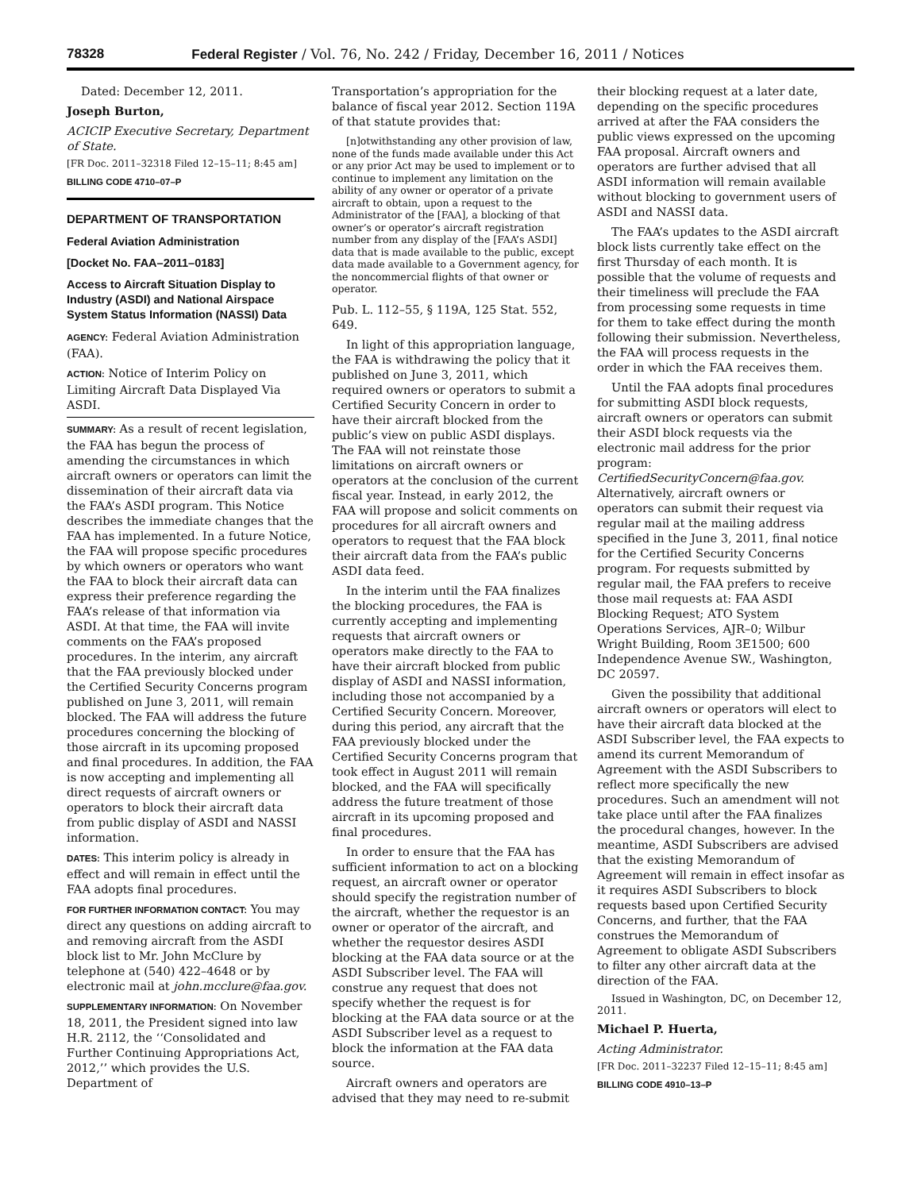78328 Federal Register / Vol. 76, No. 242 / Friday, December 16, 2011 / Notices
Dated: December 12, 2011.
Joseph Burton,
ACICIP Executive Secretary, Department of State.
[FR Doc. 2011–32318 Filed 12–15–11; 8:45 am]
BILLING CODE 4710–07–P
DEPARTMENT OF TRANSPORTATION
Federal Aviation Administration
[Docket No. FAA–2011–0183]
Access to Aircraft Situation Display to Industry (ASDI) and National Airspace System Status Information (NASSI) Data
AGENCY: Federal Aviation Administration (FAA).
ACTION: Notice of Interim Policy on Limiting Aircraft Data Displayed Via ASDI.
SUMMARY: As a result of recent legislation, the FAA has begun the process of amending the circumstances in which aircraft owners or operators can limit the dissemination of their aircraft data via the FAA’s ASDI program. This Notice describes the immediate changes that the FAA has implemented. In a future Notice, the FAA will propose specific procedures by which owners or operators who want the FAA to block their aircraft data can express their preference regarding the FAA’s release of that information via ASDI. At that time, the FAA will invite comments on the FAA’s proposed procedures. In the interim, any aircraft that the FAA previously blocked under the Certified Security Concerns program published on June 3, 2011, will remain blocked. The FAA will address the future procedures concerning the blocking of those aircraft in its upcoming proposed and final procedures. In addition, the FAA is now accepting and implementing all direct requests of aircraft owners or operators to block their aircraft data from public display of ASDI and NASSI information.
DATES: This interim policy is already in effect and will remain in effect until the FAA adopts final procedures.
FOR FURTHER INFORMATION CONTACT: You may direct any questions on adding aircraft to and removing aircraft from the ASDI block list to Mr. John McClure by telephone at (540) 422–4648 or by electronic mail at john.mcclure@faa.gov.
SUPPLEMENTARY INFORMATION: On November 18, 2011, the President signed into law H.R. 2112, the ‘‘Consolidated and Further Continuing Appropriations Act, 2012,’’ which provides the U.S. Department of
Transportation’s appropriation for the balance of fiscal year 2012. Section 119A of that statute provides that:
[n]otwithstanding any other provision of law, none of the funds made available under this Act or any prior Act may be used to implement or to continue to implement any limitation on the ability of any owner or operator of a private aircraft to obtain, upon a request to the Administrator of the [FAA], a blocking of that owner’s or operator’s aircraft registration number from any display of the [FAA’s ASDI] data that is made available to the public, except data made available to a Government agency, for the noncommercial flights of that owner or operator.
Pub. L. 112–55, § 119A, 125 Stat. 552, 649.
In light of this appropriation language, the FAA is withdrawing the policy that it published on June 3, 2011, which required owners or operators to submit a Certified Security Concern in order to have their aircraft blocked from the public’s view on public ASDI displays. The FAA will not reinstate those limitations on aircraft owners or operators at the conclusion of the current fiscal year. Instead, in early 2012, the FAA will propose and solicit comments on procedures for all aircraft owners and operators to request that the FAA block their aircraft data from the FAA’s public ASDI data feed.
In the interim until the FAA finalizes the blocking procedures, the FAA is currently accepting and implementing requests that aircraft owners or operators make directly to the FAA to have their aircraft blocked from public display of ASDI and NASSI information, including those not accompanied by a Certified Security Concern. Moreover, during this period, any aircraft that the FAA previously blocked under the Certified Security Concerns program that took effect in August 2011 will remain blocked, and the FAA will specifically address the future treatment of those aircraft in its upcoming proposed and final procedures.
In order to ensure that the FAA has sufficient information to act on a blocking request, an aircraft owner or operator should specify the registration number of the aircraft, whether the requestor is an owner or operator of the aircraft, and whether the requestor desires ASDI blocking at the FAA data source or at the ASDI Subscriber level. The FAA will construe any request that does not specify whether the request is for blocking at the FAA data source or at the ASDI Subscriber level as a request to block the information at the FAA data source.
Aircraft owners and operators are advised that they may need to re-submit
their blocking request at a later date, depending on the specific procedures arrived at after the FAA considers the public views expressed on the upcoming FAA proposal. Aircraft owners and operators are further advised that all ASDI information will remain available without blocking to government users of ASDI and NASSI data.
The FAA’s updates to the ASDI aircraft block lists currently take effect on the first Thursday of each month. It is possible that the volume of requests and their timeliness will preclude the FAA from processing some requests in time for them to take effect during the month following their submission. Nevertheless, the FAA will process requests in the order in which the FAA receives them.
Until the FAA adopts final procedures for submitting ASDI block requests, aircraft owners or operators can submit their ASDI block requests via the electronic mail address for the prior program: CertifiedSecurityConcern@faa.gov. Alternatively, aircraft owners or operators can submit their request via regular mail at the mailing address specified in the June 3, 2011, final notice for the Certified Security Concerns program. For requests submitted by regular mail, the FAA prefers to receive those mail requests at: FAA ASDI Blocking Request; ATO System Operations Services, AJR–0; Wilbur Wright Building, Room 3E1500; 600 Independence Avenue SW., Washington, DC 20597.
Given the possibility that additional aircraft owners or operators will elect to have their aircraft data blocked at the ASDI Subscriber level, the FAA expects to amend its current Memorandum of Agreement with the ASDI Subscribers to reflect more specifically the new procedures. Such an amendment will not take place until after the FAA finalizes the procedural changes, however. In the meantime, ASDI Subscribers are advised that the existing Memorandum of Agreement will remain in effect insofar as it requires ASDI Subscribers to block requests based upon Certified Security Concerns, and further, that the FAA construes the Memorandum of Agreement to obligate ASDI Subscribers to filter any other aircraft data at the direction of the FAA.
Issued in Washington, DC, on December 12, 2011.
Michael P. Huerta,
Acting Administrator.
[FR Doc. 2011–32237 Filed 12–15–11; 8:45 am]
BILLING CODE 4910–13–P